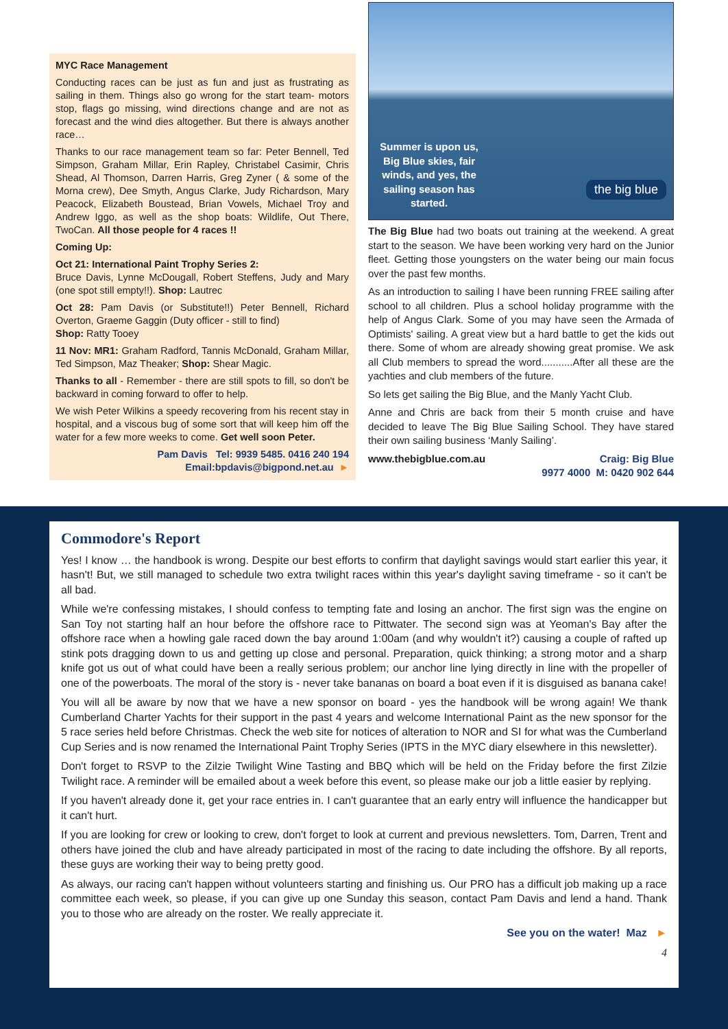MYC Race Management
Conducting races can be just as fun and just as frustrating as sailing in them. Things also go wrong for the start team- motors stop, flags go missing, wind directions change and are not as forecast and the wind dies altogether. But there is always another race…
Thanks to our race management team so far: Peter Bennell, Ted Simpson, Graham Millar, Erin Rapley, Christabel Casimir, Chris Shead, Al Thomson, Darren Harris, Greg Zyner ( & some of the Morna crew), Dee Smyth, Angus Clarke, Judy Richardson, Mary Peacock, Elizabeth Boustead, Brian Vowels, Michael Troy and Andrew Iggo, as well as the shop boats: Wildlife, Out There, TwoCan. All those people for 4 races !!
Coming Up:
Oct 21: International Paint Trophy Series 2:
Bruce Davis, Lynne McDougall, Robert Steffens, Judy and Mary (one spot still empty!!). Shop: Lautrec
Oct 28: Pam Davis (or Substitute!!) Peter Bennell, Richard Overton, Graeme Gaggin (Duty officer - still to find)
Shop: Ratty Tooey
11 Nov: MR1: Graham Radford, Tannis McDonald, Graham Millar, Ted Simpson, Maz Theaker; Shop: Shear Magic.
Thanks to all - Remember - there are still spots to fill, so don't be backward in coming forward to offer to help.
We wish Peter Wilkins a speedy recovering from his recent stay in hospital, and a viscous bug of some sort that will keep him off the water for a few more weeks to come. Get well soon Peter.
Pam Davis Tel: 9939 5485. 0416 240 194
Email:bpdavis@bigpond.net.au ►
Summer is upon us, Big Blue skies, fair winds, and yes, the sailing season has started.
the big blue
The Big Blue had two boats out training at the weekend. A great start to the season. We have been working very hard on the Junior fleet. Getting those youngsters on the water being our main focus over the past few months.
As an introduction to sailing I have been running FREE sailing after school to all children. Plus a school holiday programme with the help of Angus Clark. Some of you may have seen the Armada of Optimists' sailing. A great view but a hard battle to get the kids out there. Some of whom are already showing great promise. We ask all Club members to spread the word...........After all these are the yachties and club members of the future.
So lets get sailing the Big Blue, and the Manly Yacht Club.
Anne and Chris are back from their 5 month cruise and have decided to leave The Big Blue Sailing School. They have stared their own sailing business ‘Manly Sailing’.
www.thebigblue.com.au Craig: Big Blue
9977 4000 M: 0420 902 644
Commodore's Report
Yes! I know … the handbook is wrong. Despite our best efforts to confirm that daylight savings would start earlier this year, it hasn't! But, we still managed to schedule two extra twilight races within this year's daylight saving timeframe - so it can't be all bad.
While we're confessing mistakes, I should confess to tempting fate and losing an anchor. The first sign was the engine on San Toy not starting half an hour before the offshore race to Pittwater. The second sign was at Yeoman's Bay after the offshore race when a howling gale raced down the bay around 1:00am (and why wouldn't it?) causing a couple of rafted up stink pots dragging down to us and getting up close and personal. Preparation, quick thinking; a strong motor and a sharp knife got us out of what could have been a really serious problem; our anchor line lying directly in line with the propeller of one of the powerboats. The moral of the story is - never take bananas on board a boat even if it is disguised as banana cake!
You will all be aware by now that we have a new sponsor on board - yes the handbook will be wrong again! We thank Cumberland Charter Yachts for their support in the past 4 years and welcome International Paint as the new sponsor for the 5 race series held before Christmas. Check the web site for notices of alteration to NOR and SI for what was the Cumberland Cup Series and is now renamed the International Paint Trophy Series (IPTS in the MYC diary elsewhere in this newsletter).
Don't forget to RSVP to the Zilzie Twilight Wine Tasting and BBQ which will be held on the Friday before the first Zilzie Twilight race. A reminder will be emailed about a week before this event, so please make our job a little easier by replying.
If you haven't already done it, get your race entries in. I can't guarantee that an early entry will influence the handicapper but it can't hurt.
If you are looking for crew or looking to crew, don't forget to look at current and previous newsletters. Tom, Darren, Trent and others have joined the club and have already participated in most of the racing to date including the offshore. By all reports, these guys are working their way to being pretty good.
As always, our racing can't happen without volunteers starting and finishing us. Our PRO has a difficult job making up a race committee each week, so please, if you can give up one Sunday this season, contact Pam Davis and lend a hand. Thank you to those who are already on the roster. We really appreciate it.
See you on the water! Maz ►
4